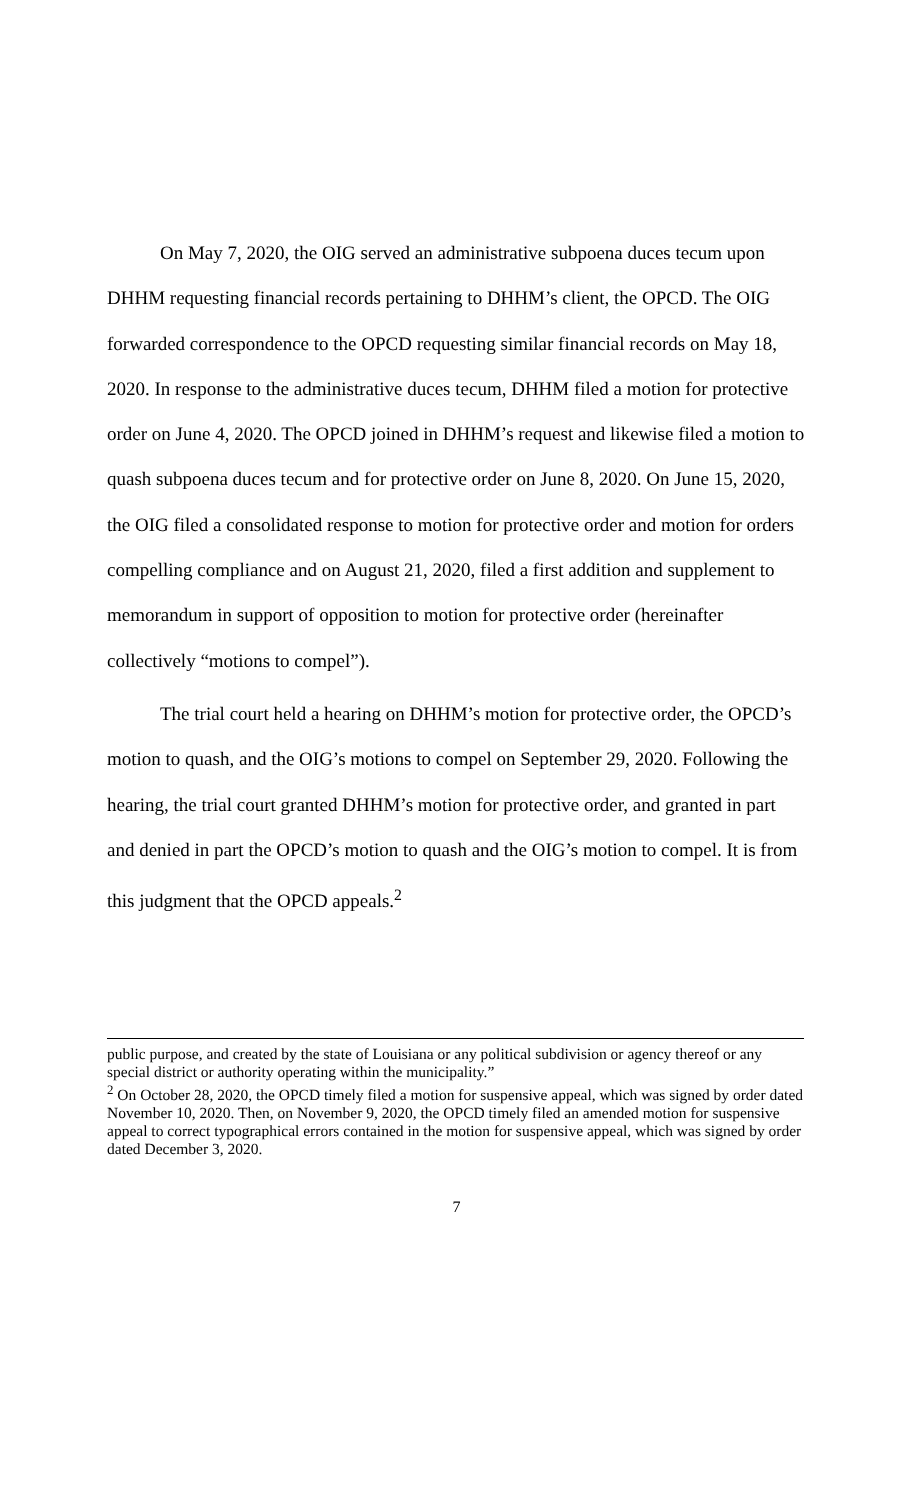On May 7, 2020, the OIG served an administrative subpoena duces tecum upon DHHM requesting financial records pertaining to DHHM’s client, the OPCD. The OIG forwarded correspondence to the OPCD requesting similar financial records on May 18, 2020. In response to the administrative duces tecum, DHHM filed a motion for protective order on June 4, 2020. The OPCD joined in DHHM’s request and likewise filed a motion to quash subpoena duces tecum and for protective order on June 8, 2020. On June 15, 2020, the OIG filed a consolidated response to motion for protective order and motion for orders compelling compliance and on August 21, 2020, filed a first addition and supplement to memorandum in support of opposition to motion for protective order (hereinafter collectively “motions to compel”).
The trial court held a hearing on DHHM’s motion for protective order, the OPCD’s motion to quash, and the OIG’s motions to compel on September 29, 2020. Following the hearing, the trial court granted DHHM’s motion for protective order, and granted in part and denied in part the OPCD’s motion to quash and the OIG’s motion to compel. It is from this judgment that the OPCD appeals.<sup>2</sup>
public purpose, and created by the state of Louisiana or any political subdivision or agency thereof or any special district or authority operating within the municipality.”
<sup>2</sup> On October 28, 2020, the OPCD timely filed a motion for suspensive appeal, which was signed by order dated November 10, 2020. Then, on November 9, 2020, the OPCD timely filed an amended motion for suspensive appeal to correct typographical errors contained in the motion for suspensive appeal, which was signed by order dated December 3, 2020.
7